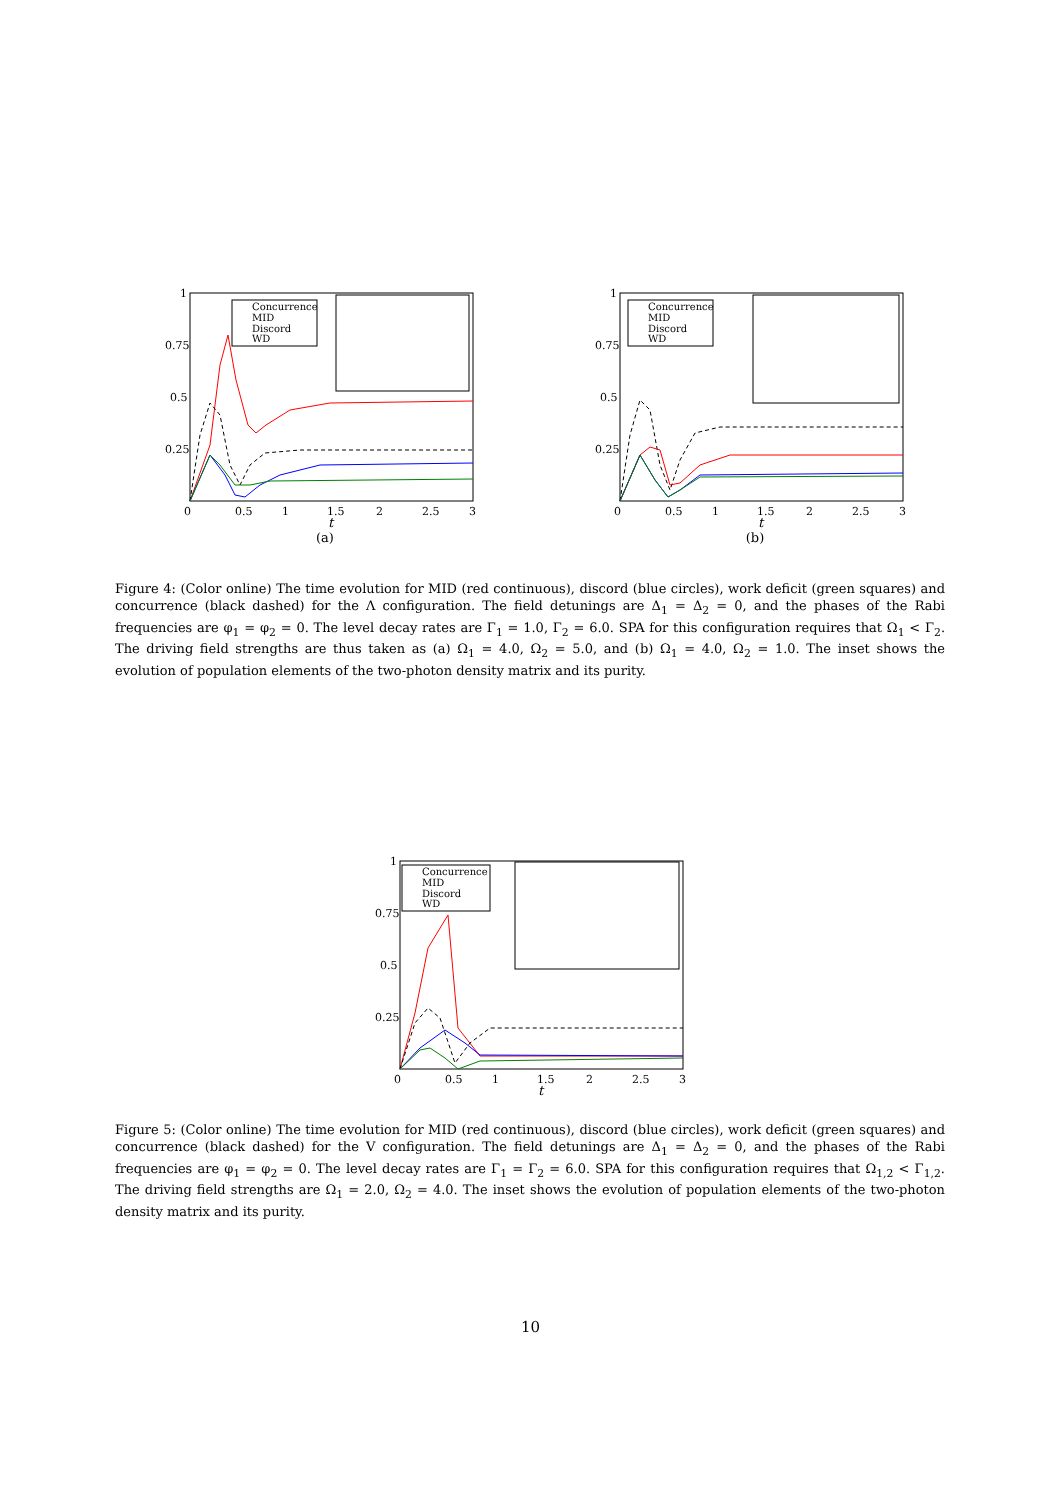1
0.75
0.5
0.25
0
0.5
1
1.5
2
2.5
3
t
Concurrence
MID
Discord
WD
(a)
1
0.75
0.5
0.25
0
0.5
1
1.5
2
2.5
3
t
Concurrence
MID
Discord
WD
(b)
Figure 4: (Color online) The time evolution for MID (red continuous), discord (blue circles), work deficit (green squares) and concurrence (black dashed) for the Λ configuration. The field detunings are Δ<sub>1</sub> = Δ<sub>2</sub> = 0, and the phases of the Rabi frequencies are φ<sub>1</sub> = φ<sub>2</sub> = 0. The level decay rates are Γ<sub>1</sub> = 1.0, Γ<sub>2</sub> = 6.0. SPA for this configuration requires that Ω<sub>1</sub> < Γ<sub>2</sub>. The driving field strengths are thus taken as (a) Ω<sub>1</sub> = 4.0, Ω<sub>2</sub> = 5.0, and (b) Ω<sub>1</sub> = 4.0, Ω<sub>2</sub> = 1.0. The inset shows the evolution of population elements of the two-photon density matrix and its purity.
1
0.75
0.5
0.25
0
0.5
1
1.5
2
2.5
3
t
Concurrence
MID
Discord
WD
Figure 5: (Color online) The time evolution for MID (red continuous), discord (blue circles), work deficit (green squares) and concurrence (black dashed) for the V configuration. The field detunings are Δ<sub>1</sub> = Δ<sub>2</sub> = 0, and the phases of the Rabi frequencies are φ<sub>1</sub> = φ<sub>2</sub> = 0. The level decay rates are Γ<sub>1</sub> = Γ<sub>2</sub> = 6.0. SPA for this configuration requires that Ω<sub>1,2</sub> < Γ<sub>1,2</sub>. The driving field strengths are Ω<sub>1</sub> = 2.0, Ω<sub>2</sub> = 4.0. The inset shows the evolution of population elements of the two-photon density matrix and its purity.
10